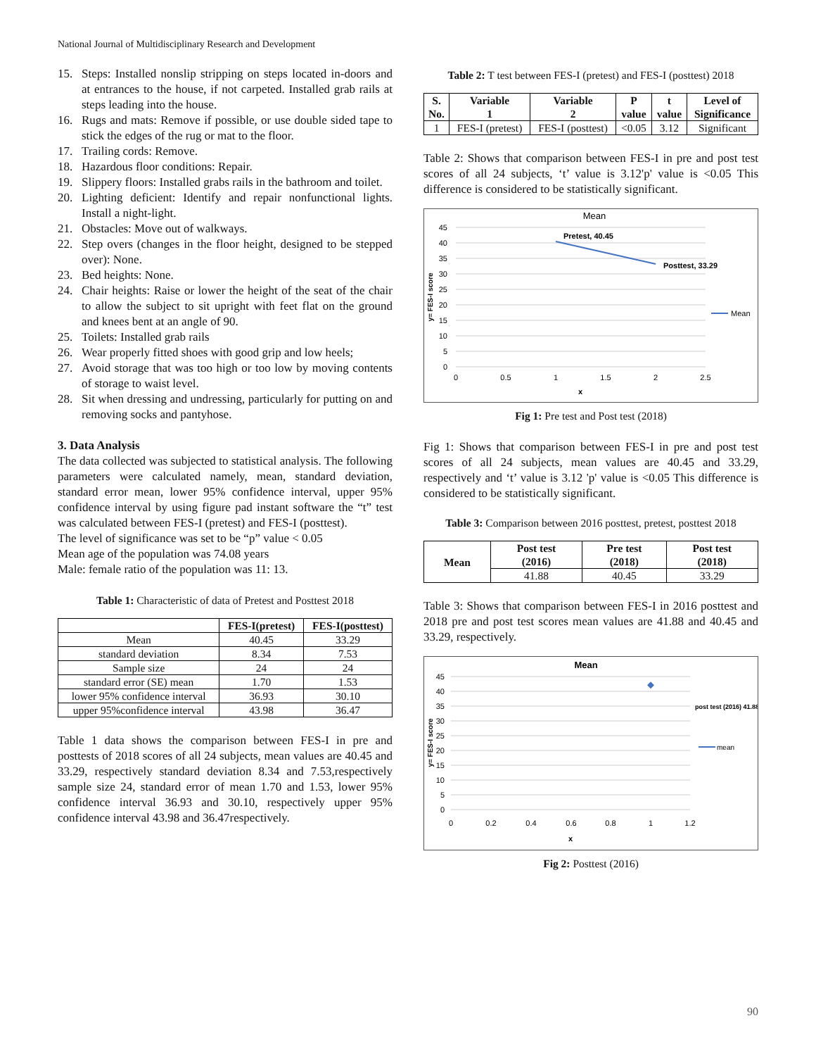National Journal of Multidisciplinary Research and Development
15. Steps: Installed nonslip stripping on steps located in-doors and at entrances to the house, if not carpeted. Installed grab rails at steps leading into the house.
16. Rugs and mats: Remove if possible, or use double sided tape to stick the edges of the rug or mat to the floor.
17. Trailing cords: Remove.
18. Hazardous floor conditions: Repair.
19. Slippery floors: Installed grabs rails in the bathroom and toilet.
20. Lighting deficient: Identify and repair nonfunctional lights. Install a night-light.
21. Obstacles: Move out of walkways.
22. Step overs (changes in the floor height, designed to be stepped over): None.
23. Bed heights: None.
24. Chair heights: Raise or lower the height of the seat of the chair to allow the subject to sit upright with feet flat on the ground and knees bent at an angle of 90.
25. Toilets: Installed grab rails
26. Wear properly fitted shoes with good grip and low heels;
27. Avoid storage that was too high or too low by moving contents of storage to waist level.
28. Sit when dressing and undressing, particularly for putting on and removing socks and pantyhose.
3. Data Analysis
The data collected was subjected to statistical analysis. The following parameters were calculated namely, mean, standard deviation, standard error mean, lower 95% confidence interval, upper 95% confidence interval by using figure pad instant software the “t” test was calculated between FES-I (pretest) and FES-I (posttest).
The level of significance was set to be “p” value < 0.05
Mean age of the population was 74.08 years
Male: female ratio of the population was 11: 13.
Table 1: Characteristic of data of Pretest and Posttest 2018
| | FES-I(pretest) | FES-I(posttest) |
| --- | --- | --- |
| Mean | 40.45 | 33.29 |
| standard deviation | 8.34 | 7.53 |
| Sample size | 24 | 24 |
| standard error (SE) mean | 1.70 | 1.53 |
| lower 95% confidence interval | 36.93 | 30.10 |
| upper 95%confidence interval | 43.98 | 36.47 |
Table 1 data shows the comparison between FES-I in pre and posttests of 2018 scores of all 24 subjects, mean values are 40.45 and 33.29, respectively standard deviation 8.34 and 7.53,respectively sample size 24, standard error of mean 1.70 and 1.53, lower 95% confidence interval 36.93 and 30.10, respectively upper 95% confidence interval 43.98 and 36.47respectively.
Table 2: T test between FES-I (pretest) and FES-I (posttest) 2018
| S. No. | Variable 1 | Variable 2 | P value | t value | Level of Significance |
| --- | --- | --- | --- | --- | --- |
| 1 | FES-I (pretest) | FES-I (posttest) | <0.05 | 3.12 | Significant |
Table 2: Shows that comparison between FES-I in pre and post test scores of all 24 subjects, ‘t’ value is 3.12'p' value is <0.05 This difference is considered to be statistically significant.
Mean
45
40
35
30
25
20
15
10
5
0
0
0.5
1
1.5
2
2.5
x
y= FES-I score
Pretest, 40.45
Posttest, 33.29
Mean
Fig 1: Pre test and Post test (2018)
Fig 1: Shows that comparison between FES-I in pre and post test scores of all 24 subjects, mean values are 40.45 and 33.29, respectively and ‘t’ value is 3.12 'p' value is <0.05 This difference is considered to be statistically significant.
Table 3: Comparison between 2016 posttest, pretest, posttest 2018
| Mean | Post test (2016) | Pre test (2018) | Post test (2018) |
| --- | --- | --- | --- |
| | 41.88 | 40.45 | 33.29 |
Table 3: Shows that comparison between FES-I in 2016 posttest and 2018 pre and post test scores mean values are 41.88 and 40.45 and 33.29, respectively.
Mean
45
40
35
30
25
20
15
10
5
0
0
0.2
0.4
0.6
0.8
1
1.2
x
y= FES-I score
post test (2016) 41.88
mean
Fig 2: Posttest (2016)
90